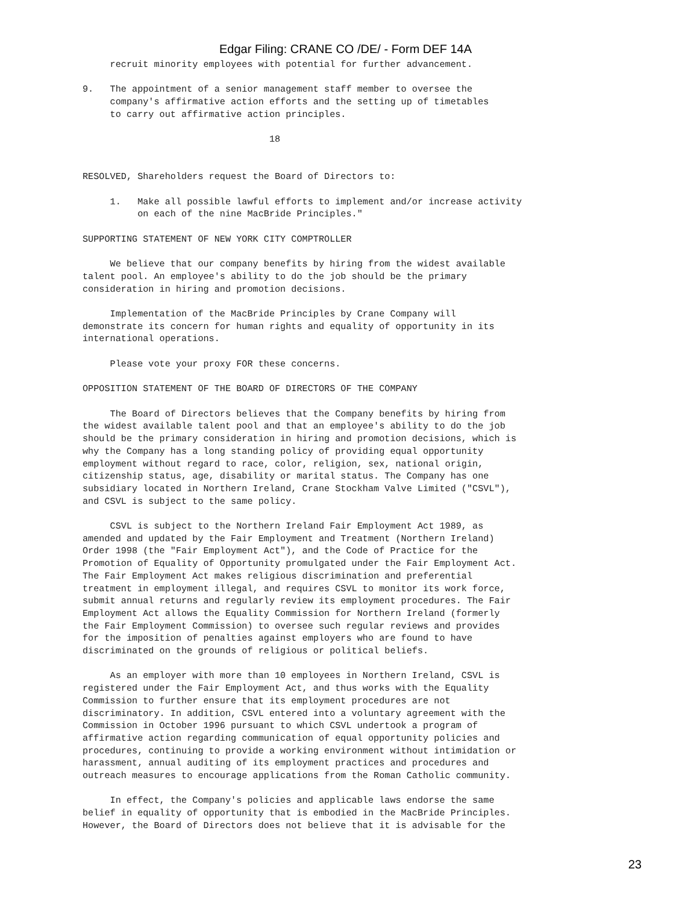Edgar Filing: CRANE CO /DE/ - Form DEF 14A
     recruit minority employees with potential for further advancement.

9.   The appointment of a senior management staff member to oversee the
     company's affirmative action efforts and the setting up of timetables
     to carry out affirmative action principles.

                                  18


RESOLVED, Shareholders request the Board of Directors to:

     1.   Make all possible lawful efforts to implement and/or increase activity
          on each of the nine MacBride Principles."

SUPPORTING STATEMENT OF NEW YORK CITY COMPTROLLER

     We believe that our company benefits by hiring from the widest available
talent pool. An employee's ability to do the job should be the primary
consideration in hiring and promotion decisions.

     Implementation of the MacBride Principles by Crane Company will
demonstrate its concern for human rights and equality of opportunity in its
international operations.

     Please vote your proxy FOR these concerns.

OPPOSITION STATEMENT OF THE BOARD OF DIRECTORS OF THE COMPANY

     The Board of Directors believes that the Company benefits by hiring from
the widest available talent pool and that an employee's ability to do the job
should be the primary consideration in hiring and promotion decisions, which is
why the Company has a long standing policy of providing equal opportunity
employment without regard to race, color, religion, sex, national origin,
citizenship status, age, disability or marital status. The Company has one
subsidiary located in Northern Ireland, Crane Stockham Valve Limited ("CSVL"),
and CSVL is subject to the same policy.

     CSVL is subject to the Northern Ireland Fair Employment Act 1989, as
amended and updated by the Fair Employment and Treatment (Northern Ireland)
Order 1998 (the "Fair Employment Act"), and the Code of Practice for the
Promotion of Equality of Opportunity promulgated under the Fair Employment Act.
The Fair Employment Act makes religious discrimination and preferential
treatment in employment illegal, and requires CSVL to monitor its work force,
submit annual returns and regularly review its employment procedures. The Fair
Employment Act allows the Equality Commission for Northern Ireland (formerly
the Fair Employment Commission) to oversee such regular reviews and provides
for the imposition of penalties against employers who are found to have
discriminated on the grounds of religious or political beliefs.

     As an employer with more than 10 employees in Northern Ireland, CSVL is
registered under the Fair Employment Act, and thus works with the Equality
Commission to further ensure that its employment procedures are not
discriminatory. In addition, CSVL entered into a voluntary agreement with the
Commission in October 1996 pursuant to which CSVL undertook a program of
affirmative action regarding communication of equal opportunity policies and
procedures, continuing to provide a working environment without intimidation or
harassment, annual auditing of its employment practices and procedures and
outreach measures to encourage applications from the Roman Catholic community.

     In effect, the Company's policies and applicable laws endorse the same
belief in equality of opportunity that is embodied in the MacBride Principles.
However, the Board of Directors does not believe that it is advisable for the
23